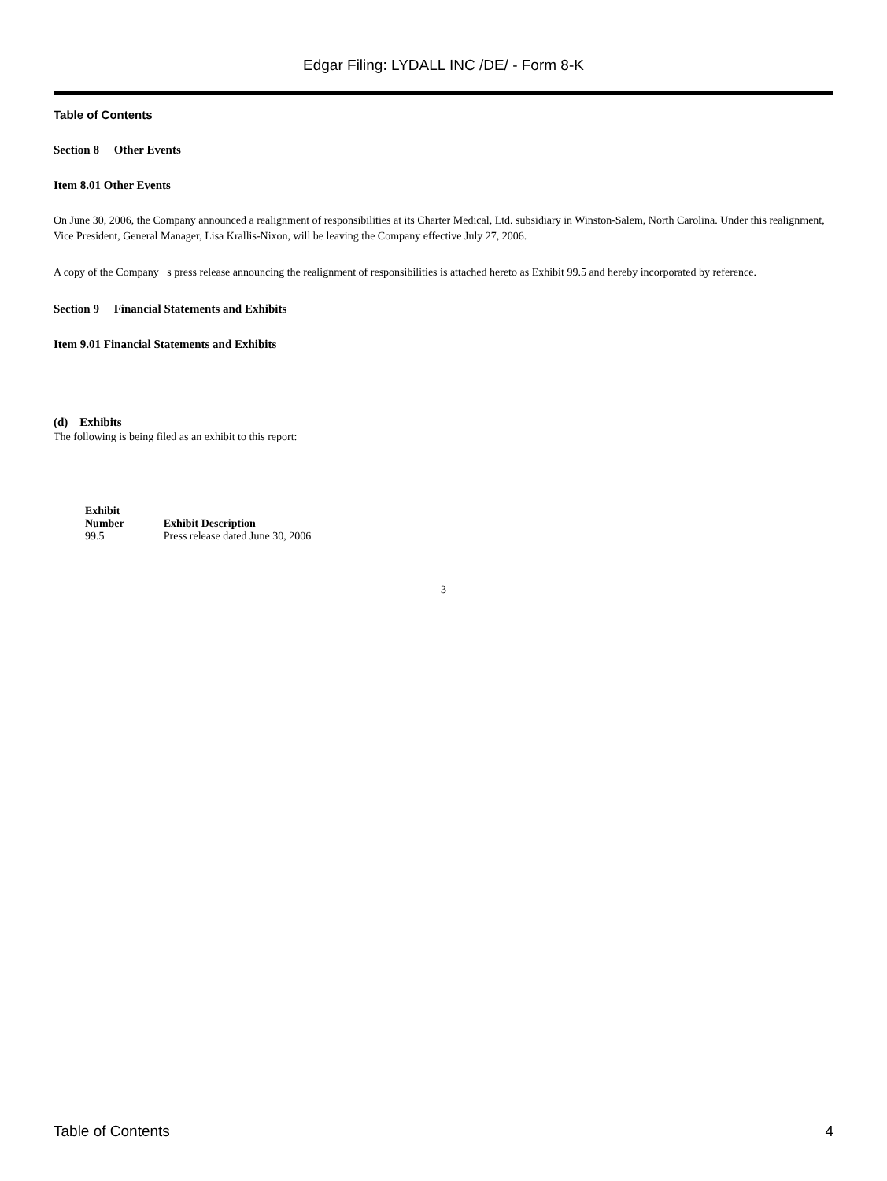Edgar Filing: LYDALL INC /DE/ - Form 8-K
Table of Contents
Section 8 Other Events
Item 8.01 Other Events
On June 30, 2006, the Company announced a realignment of responsibilities at its Charter Medical, Ltd. subsidiary in Winston-Salem, North Carolina. Under this realignment, Vice President, General Manager, Lisa Krallis-Nixon, will be leaving the Company effective July 27, 2006.
A copy of the Company s press release announcing the realignment of responsibilities is attached hereto as Exhibit 99.5 and hereby incorporated by reference.
Section 9 Financial Statements and Exhibits
Item 9.01 Financial Statements and Exhibits
(d) Exhibits
The following is being filed as an exhibit to this report:
| Exhibit Number | Exhibit Description |
| --- | --- |
| 99.5 | Press release dated June 30, 2006 |
3
Table of Contents 4